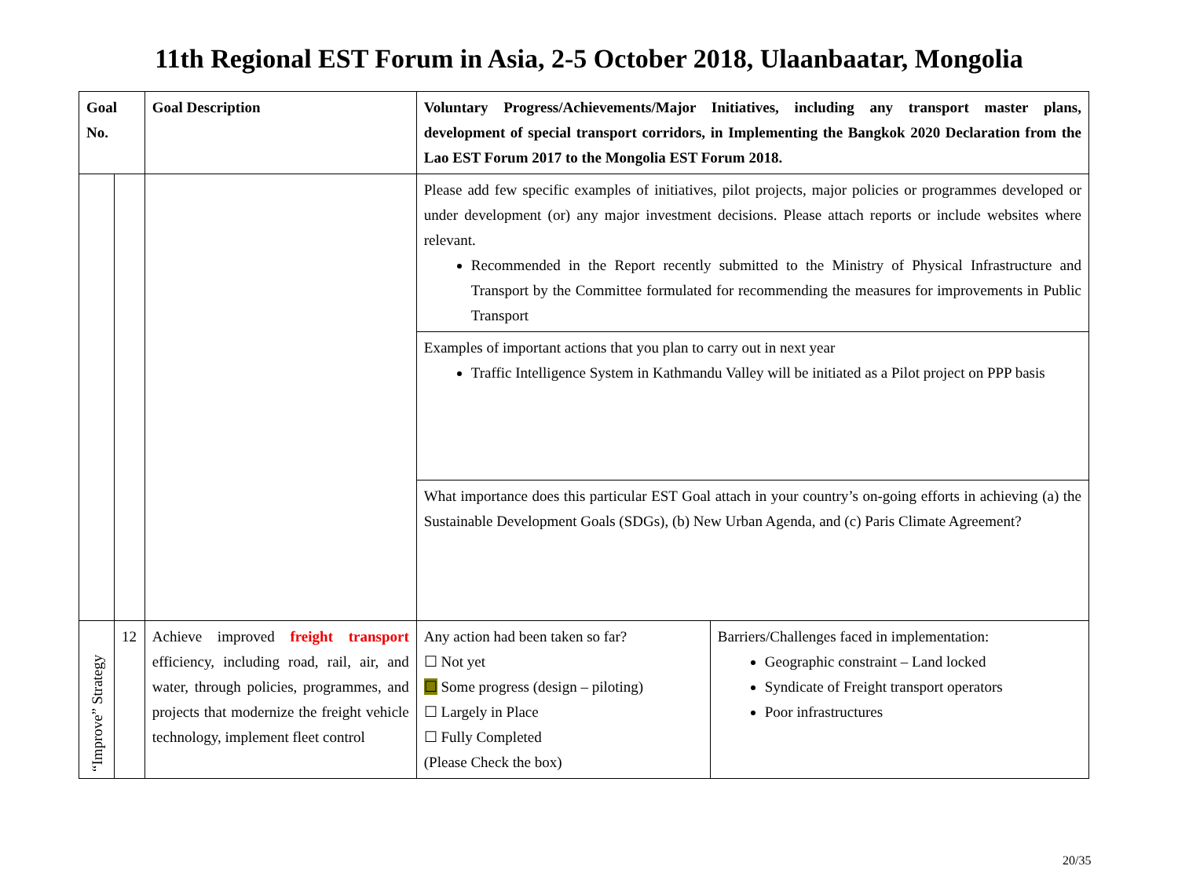11th Regional EST Forum in Asia, 2-5 October 2018, Ulaanbaatar, Mongolia
| Goal No. | | Goal Description | Voluntary Progress/Achievements/Major Initiatives, including any transport master plans, development of special transport corridors, in Implementing the Bangkok 2020 Declaration from the Lao EST Forum 2017 to the Mongolia EST Forum 2018. | |
| --- | --- | --- | --- | --- |
| | | | Please add few specific examples of initiatives, pilot projects, major policies or programmes developed or under development (or) any major investment decisions. Please attach reports or include websites where relevant. Recommended in the Report recently submitted to the Ministry of Physical Infrastructure and Transport by the Committee formulated for recommending the measures for improvements in Public Transport | |
| | | | Examples of important actions that you plan to carry out in next year Traffic Intelligence System in Kathmandu Valley will be initiated as a Pilot project on PPP basis | |
| | | | What importance does this particular EST Goal attach in your country’s on-going efforts in achieving (a) the Sustainable Development Goals (SDGs), (b) New Urban Agenda, and (c) Paris Climate Agreement? | |
| “Improve” Strategy | 12 | Achieve improved freight transport efficiency, including road, rail, air, and water, through policies, programmes, and projects that modernize the freight vehicle technology, implement fleet control | Any action had been taken so far? ☐ Not yet ☐ Some progress (design – piloting) ☐ Largely in Place ☐ Fully Completed (Please Check the box) | Barriers/Challenges faced in implementation: Geographic constraint – Land locked Syndicate of Freight transport operators Poor infrastructures |
20/35